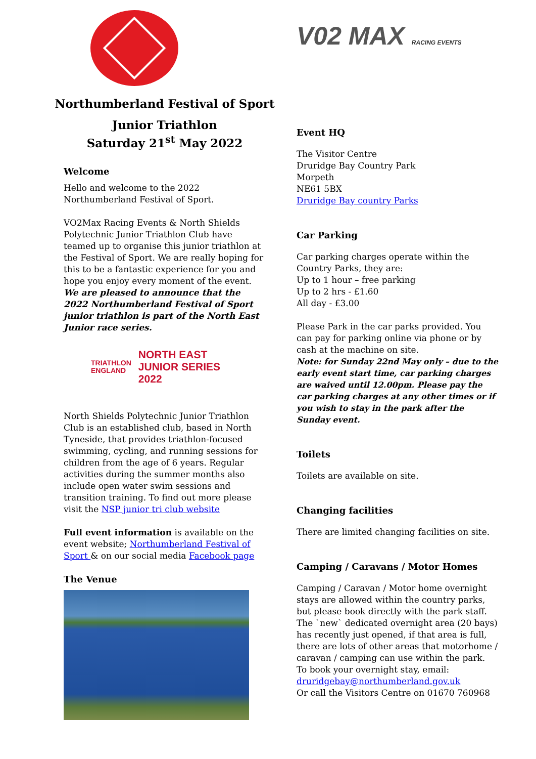Northumberland Festival of Sport
Junior Triathlon
Saturday 21<sup>st</sup> May 2022
Welcome
Hello and welcome to the 2022 Northumberland Festival of Sport.
VO2Max Racing Events & North Shields Polytechnic Junior Triathlon Club have teamed up to organise this junior triathlon at the Festival of Sport. We are really hoping for this to be a fantastic experience for you and hope you enjoy every moment of the event.
We are pleased to announce that the 2022 Northumberland Festival of Sport junior triathlon is part of the North East Junior race series.
TRIATHLON
ENGLAND
NORTH EAST
JUNIOR SERIES
2022
North Shields Polytechnic Junior Triathlon Club is an established club, based in North Tyneside, that provides triathlon-focused swimming, cycling, and running sessions for children from the age of 6 years. Regular activities during the summer months also include open water swim sessions and transition training. To find out more please visit the NSP junior tri club website
Full event information is available on the event website; Northumberland Festival of Sport & on our social media Facebook page
The Venue
V02 MAX RACING EVENTS
Event HQ
The Visitor Centre
Druridge Bay Country Park
Morpeth
NE61 5BX
Druridge Bay country Parks
Car Parking
Car parking charges operate within the Country Parks, they are:
Up to 1 hour – free parking
Up to 2 hrs - £1.60
All day - £3.00
Please Park in the car parks provided. You can pay for parking online via phone or by cash at the machine on site.
Note: for Sunday 22nd May only – due to the early event start time, car parking charges are waived until 12.00pm. Please pay the car parking charges at any other times or if you wish to stay in the park after the Sunday event.
Toilets
Toilets are available on site.
Changing facilities
There are limited changing facilities on site.
Camping / Caravans / Motor Homes
Camping / Caravan / Motor home overnight stays are allowed within the country parks, but please book directly with the park staff. The `new` dedicated overnight area (20 bays) has recently just opened, if that area is full, there are lots of other areas that motorhome / caravan / camping can use within the park.
To book your overnight stay, email:
druridgebay@northumberland.gov.uk
Or call the Visitors Centre on 01670 760968